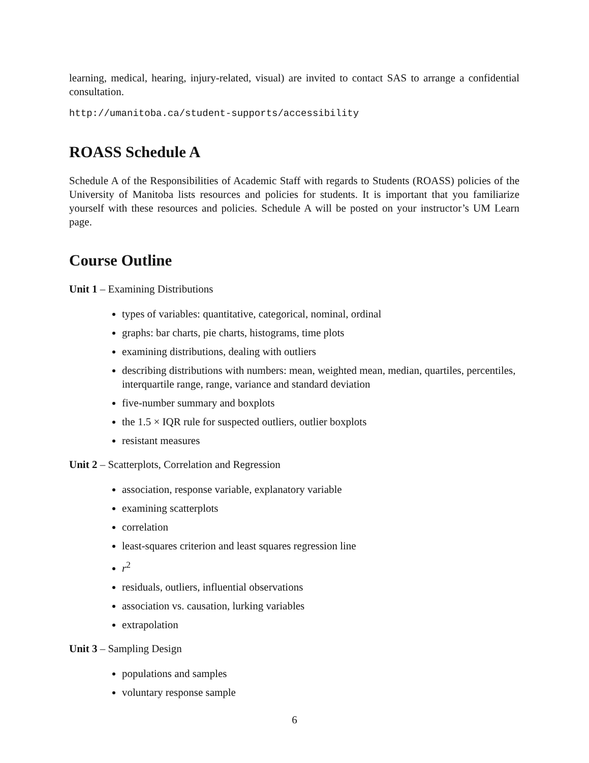learning, medical, hearing, injury-related, visual) are invited to contact SAS to arrange a confidential consultation.
http://umanitoba.ca/student-supports/accessibility
ROASS Schedule A
Schedule A of the Responsibilities of Academic Staff with regards to Students (ROASS) policies of the University of Manitoba lists resources and policies for students. It is important that you familiarize yourself with these resources and policies. Schedule A will be posted on your instructor’s UM Learn page.
Course Outline
Unit 1 – Examining Distributions
types of variables: quantitative, categorical, nominal, ordinal
graphs: bar charts, pie charts, histograms, time plots
examining distributions, dealing with outliers
describing distributions with numbers: mean, weighted mean, median, quartiles, percentiles, interquartile range, range, variance and standard deviation
five-number summary and boxplots
the 1.5 × IQR rule for suspected outliers, outlier boxplots
resistant measures
Unit 2 – Scatterplots, Correlation and Regression
association, response variable, explanatory variable
examining scatterplots
correlation
least-squares criterion and least squares regression line
r<sup>2</sup>
residuals, outliers, influential observations
association vs. causation, lurking variables
extrapolation
Unit 3 – Sampling Design
populations and samples
voluntary response sample
6